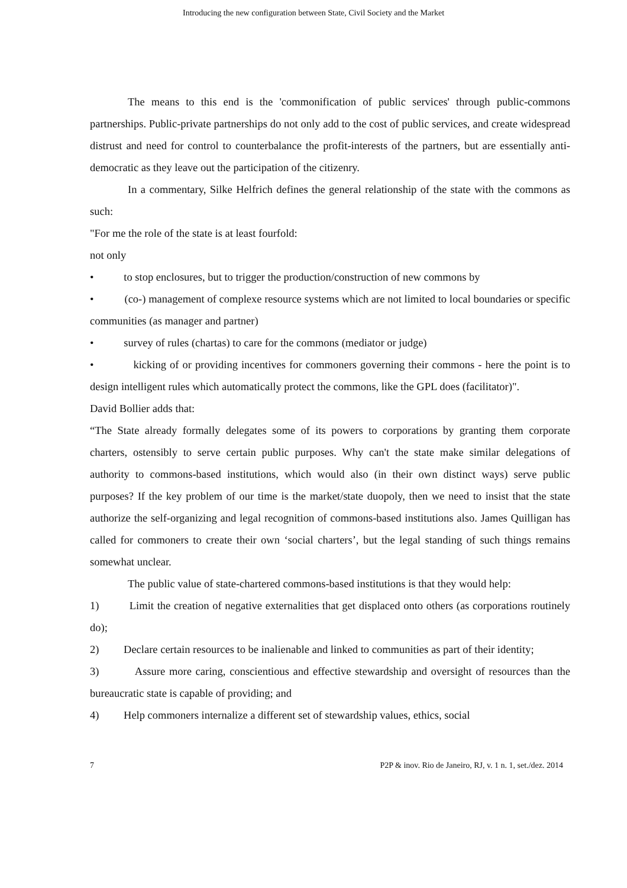Introducing the new configuration between State, Civil Society and the Market
The means to this end is the 'commonification of public services' through public-commons partnerships. Public-private partnerships do not only add to the cost of public services, and create widespread distrust and need for control to counterbalance the profit-interests of the partners, but are essentially anti-democratic as they leave out the participation of the citizenry.
In a commentary, Silke Helfrich defines the general relationship of the state with the commons as such:
"For me the role of the state is at least fourfold:
not only
• to stop enclosures, but to trigger the production/construction of new commons by
• (co-) management of complexe resource systems which are not limited to local boundaries or specific communities (as manager and partner)
• survey of rules (chartas) to care for the commons (mediator or judge)
• kicking of or providing incentives for commoners governing their commons - here the point is to design intelligent rules which automatically protect the commons, like the GPL does (facilitator)".
David Bollier adds that:
“The State already formally delegates some of its powers to corporations by granting them corporate charters, ostensibly to serve certain public purposes. Why can't the state make similar delegations of authority to commons-based institutions, which would also (in their own distinct ways) serve public purposes? If the key problem of our time is the market/state duopoly, then we need to insist that the state authorize the self-organizing and legal recognition of commons-based institutions also. James Quilligan has called for commoners to create their own ‘social charters’, but the legal standing of such things remains somewhat unclear.
The public value of state-chartered commons-based institutions is that they would help:
1) Limit the creation of negative externalities that get displaced onto others (as corporations routinely do);
2) Declare certain resources to be inalienable and linked to communities as part of their identity;
3) Assure more caring, conscientious and effective stewardship and oversight of resources than the bureaucratic state is capable of providing; and
4) Help commoners internalize a different set of stewardship values, ethics, social
7 P2P & inov. Rio de Janeiro, RJ, v. 1 n. 1, set./dez. 2014